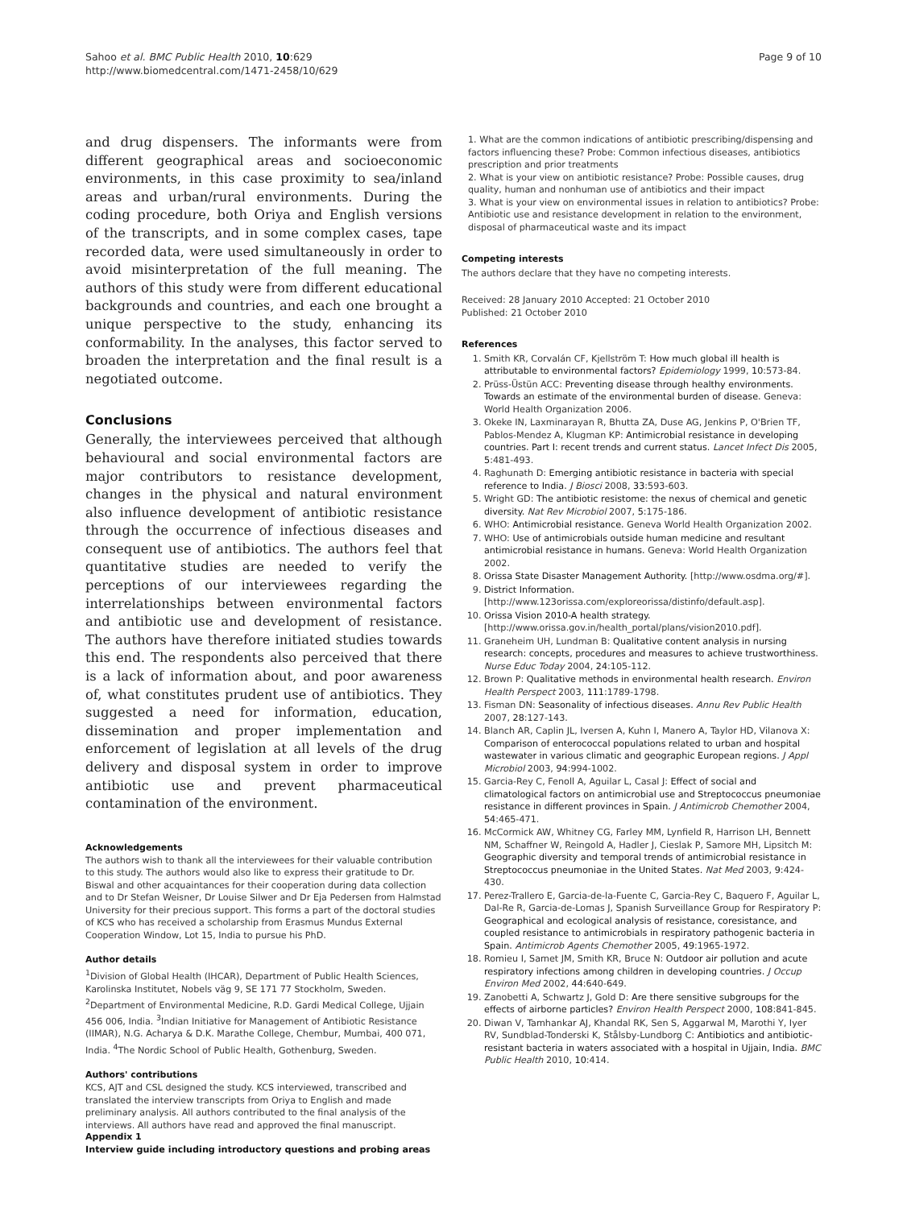Sahoo et al. BMC Public Health 2010, 10:629
http://www.biomedcentral.com/1471-2458/10/629
Page 9 of 10
and drug dispensers. The informants were from different geographical areas and socioeconomic environments, in this case proximity to sea/inland areas and urban/rural environments. During the coding procedure, both Oriya and English versions of the transcripts, and in some complex cases, tape recorded data, were used simultaneously in order to avoid misinterpretation of the full meaning. The authors of this study were from different educational backgrounds and countries, and each one brought a unique perspective to the study, enhancing its conformability. In the analyses, this factor served to broaden the interpretation and the final result is a negotiated outcome.
Conclusions
Generally, the interviewees perceived that although behavioural and social environmental factors are major contributors to resistance development, changes in the physical and natural environment also influence development of antibiotic resistance through the occurrence of infectious diseases and consequent use of antibiotics. The authors feel that quantitative studies are needed to verify the perceptions of our interviewees regarding the interrelationships between environmental factors and antibiotic use and development of resistance. The authors have therefore initiated studies towards this end. The respondents also perceived that there is a lack of information about, and poor awareness of, what constitutes prudent use of antibiotics. They suggested a need for information, education, dissemination and proper implementation and enforcement of legislation at all levels of the drug delivery and disposal system in order to improve antibiotic use and prevent pharmaceutical contamination of the environment.
Acknowledgements
The authors wish to thank all the interviewees for their valuable contribution to this study. The authors would also like to express their gratitude to Dr. Biswal and other acquaintances for their cooperation during data collection and to Dr Stefan Weisner, Dr Louise Silwer and Dr Eja Pedersen from Halmstad University for their precious support. This forms a part of the doctoral studies of KCS who has received a scholarship from Erasmus Mundus External Cooperation Window, Lot 15, India to pursue his PhD.
Author details
<sup>1</sup> Division of Global Health (IHCAR), Department of Public Health Sciences, Karolinska Institutet, Nobels väg 9, SE 171 77 Stockholm, Sweden. <sup>2</sup>Department of Environmental Medicine, R.D. Gardi Medical College, Ujjain 456 006, India. <sup>3</sup>Indian Initiative for Management of Antibiotic Resistance (IIMAR), N.G. Acharya & D.K. Marathe College, Chembur, Mumbai, 400 071, India. <sup>4</sup>The Nordic School of Public Health, Gothenburg, Sweden.
Authors' contributions
KCS, AJT and CSL designed the study. KCS interviewed, transcribed and translated the interview transcripts from Oriya to English and made preliminary analysis. All authors contributed to the final analysis of the interviews. All authors have read and approved the final manuscript.
Appendix 1
Interview guide including introductory questions and probing areas
1. What are the common indications of antibiotic prescribing/dispensing and factors influencing these? Probe: Common infectious diseases, antibiotics prescription and prior treatments
2. What is your view on antibiotic resistance? Probe: Possible causes, drug quality, human and nonhuman use of antibiotics and their impact
3. What is your view on environmental issues in relation to antibiotics? Probe: Antibiotic use and resistance development in relation to the environment, disposal of pharmaceutical waste and its impact
Competing interests
The authors declare that they have no competing interests.
Received: 28 January 2010 Accepted: 21 October 2010
Published: 21 October 2010
References
1. Smith KR, Corvalán CF, Kjellström T: How much global ill health is attributable to environmental factors? Epidemiology 1999, 10:573-84.
2. Prüss-Üstün ACC: Preventing disease through healthy environments. Towards an estimate of the environmental burden of disease. Geneva: World Health Organization 2006.
3. Okeke IN, Laxminarayan R, Bhutta ZA, Duse AG, Jenkins P, O'Brien TF, Pablos-Mendez A, Klugman KP: Antimicrobial resistance in developing countries. Part I: recent trends and current status. Lancet Infect Dis 2005, 5:481-493.
4. Raghunath D: Emerging antibiotic resistance in bacteria with special reference to India. J Biosci 2008, 33:593-603.
5. Wright GD: The antibiotic resistome: the nexus of chemical and genetic diversity. Nat Rev Microbiol 2007, 5:175-186.
6. WHO: Antimicrobial resistance. Geneva World Health Organization 2002.
7. WHO: Use of antimicrobials outside human medicine and resultant antimicrobial resistance in humans. Geneva: World Health Organization 2002.
8. Orissa State Disaster Management Authority. [http://www.osdma.org/#].
9. District Information. [http://www.123orissa.com/exploreorissa/distinfo/default.asp].
10. Orissa Vision 2010-A health strategy. [http://www.orissa.gov.in/health_portal/plans/vision2010.pdf].
11. Graneheim UH, Lundman B: Qualitative content analysis in nursing research: concepts, procedures and measures to achieve trustworthiness. Nurse Educ Today 2004, 24:105-112.
12. Brown P: Qualitative methods in environmental health research. Environ Health Perspect 2003, 111:1789-1798.
13. Fisman DN: Seasonality of infectious diseases. Annu Rev Public Health 2007, 28:127-143.
14. Blanch AR, Caplin JL, Iversen A, Kuhn I, Manero A, Taylor HD, Vilanova X: Comparison of enterococcal populations related to urban and hospital wastewater in various climatic and geographic European regions. J Appl Microbiol 2003, 94:994-1002.
15. Garcia-Rey C, Fenoll A, Aguilar L, Casal J: Effect of social and climatological factors on antimicrobial use and Streptococcus pneumoniae resistance in different provinces in Spain. J Antimicrob Chemother 2004, 54:465-471.
16. McCormick AW, Whitney CG, Farley MM, Lynfield R, Harrison LH, Bennett NM, Schaffner W, Reingold A, Hadler J, Cieslak P, Samore MH, Lipsitch M: Geographic diversity and temporal trends of antimicrobial resistance in Streptococcus pneumoniae in the United States. Nat Med 2003, 9:424-430.
17. Perez-Trallero E, Garcia-de-la-Fuente C, Garcia-Rey C, Baquero F, Aguilar L, Dal-Re R, Garcia-de-Lomas J, Spanish Surveillance Group for Respiratory P: Geographical and ecological analysis of resistance, coresistance, and coupled resistance to antimicrobials in respiratory pathogenic bacteria in Spain. Antimicrob Agents Chemother 2005, 49:1965-1972.
18. Romieu I, Samet JM, Smith KR, Bruce N: Outdoor air pollution and acute respiratory infections among children in developing countries. J Occup Environ Med 2002, 44:640-649.
19. Zanobetti A, Schwartz J, Gold D: Are there sensitive subgroups for the effects of airborne particles? Environ Health Perspect 2000, 108:841-845.
20. Diwan V, Tamhankar AJ, Khandal RK, Sen S, Aggarwal M, Marothi Y, Iyer RV, Sundblad-Tonderski K, Stålsby-Lundborg C: Antibiotics and antibiotic-resistant bacteria in waters associated with a hospital in Ujjain, India. BMC Public Health 2010, 10:414.